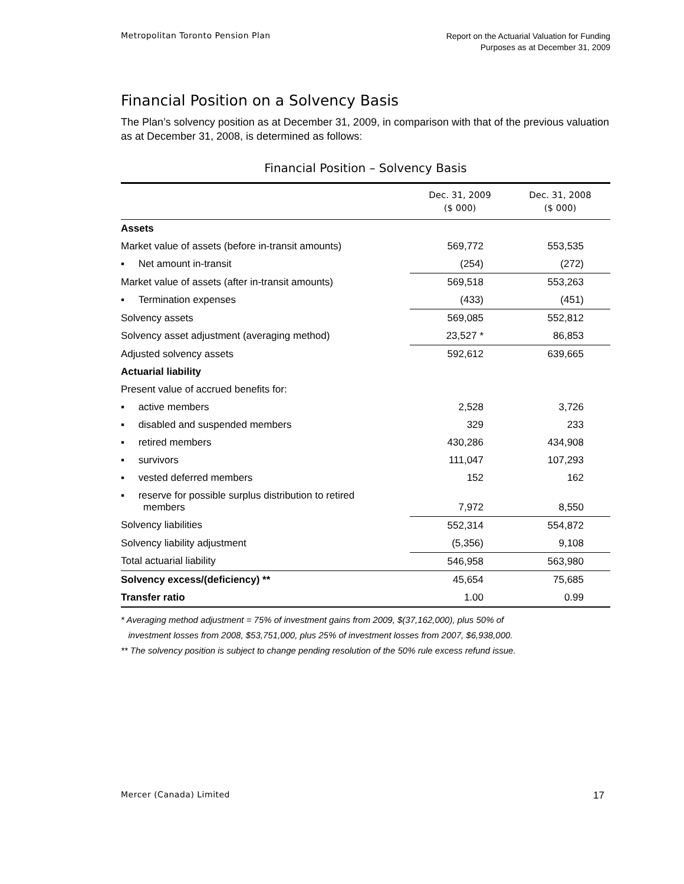Metropolitan Toronto Pension Plan
Report on the Actuarial Valuation for Funding
Purposes as at December 31, 2009
Financial Position on a Solvency Basis
The Plan’s solvency position as at December 31, 2009, in comparison with that of the previous valuation as at December 31, 2008, is determined as follows:
Financial Position – Solvency Basis
| | Dec. 31, 2009 ($ 000) | Dec. 31, 2008 ($ 000) |
| --- | --- | --- |
| Assets | | |
| Market value of assets (before in-transit amounts) | 569,772 | 553,535 |
| ▪ Net amount in-transit | (254) | (272) |
| Market value of assets (after in-transit amounts) | 569,518 | 553,263 |
| ▪ Termination expenses | (433) | (451) |
| Solvency assets | 569,085 | 552,812 |
| Solvency asset adjustment (averaging method) | 23,527 * | 86,853 |
| Adjusted solvency assets | 592,612 | 639,665 |
| Actuarial liability | | |
| Present value of accrued benefits for: | | |
| ▪ active members | 2,528 | 3,726 |
| ▪ disabled and suspended members | 329 | 233 |
| ▪ retired members | 430,286 | 434,908 |
| ▪ survivors | 111,047 | 107,293 |
| ▪ vested deferred members | 152 | 162 |
| ▪ reserve for possible surplus distribution to retired members | 7,972 | 8,550 |
| Solvency liabilities | 552,314 | 554,872 |
| Solvency liability adjustment | (5,356) | 9,108 |
| Total actuarial liability | 546,958 | 563,980 |
| Solvency excess/(deficiency) ** | 45,654 | 75,685 |
| Transfer ratio | 1.00 | 0.99 |
* Averaging method adjustment = 75% of investment gains from 2009, $(37,162,000), plus 50% of
investment losses from 2008, $53,751,000, plus 25% of investment losses from 2007, $6,938,000.
** The solvency position is subject to change pending resolution of the 50% rule excess refund issue.
Mercer (Canada) Limited
17